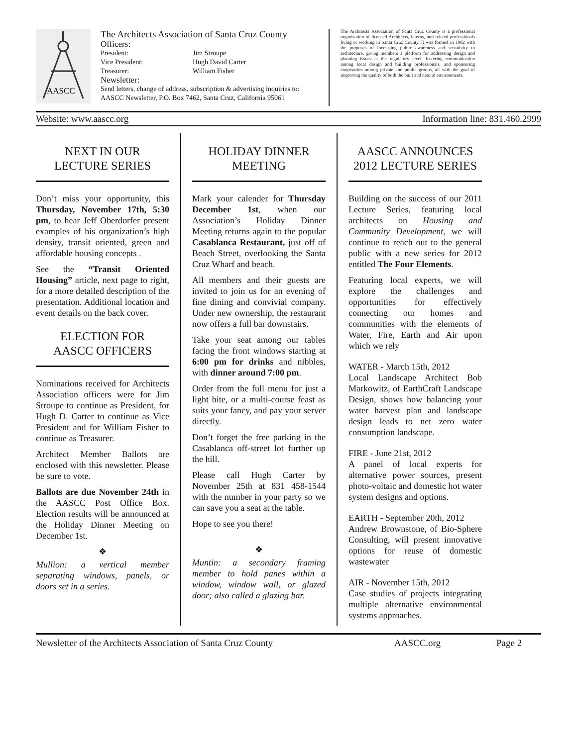AASCC
The Architects Association of Santa Cruz County
Officers:
President: Jim Stroupe
Vice President: Hugh David Carter
Treasurer: William Fisher
Newsletter:
Send letters, change of address, subscription & advertising inquiries to:
AASCC Newsletter, P.O. Box 7462, Santa Cruz, California 95061
The Architects Association of Santa Cruz County is a professional organization of licensed Architects, interns, and related professionals living or working in Santa Cruz County. It was formed in 1982 with the purposes of increasing public awareness and sensitivity to architecture, giving members a platform for addressing design and planning issues at the regulatory level, fostering communication among local design and building professionals, and sponsoring cooperation among private and public groups, all with the goal of improving the quality of both the built and natural environments.
Website: www.aascc.org Information line: 831.460.2999
NEXT IN OUR
LECTURE SERIES
Don’t miss your opportunity, this Thursday, November 17th, 5:30 pm, to hear Jeff Oberdorfer present examples of his organization’s high density, transit oriented, green and affordable housing concepts .
See the “Transit Oriented Housing” article, next page to right, for a more detailed description of the presentation. Additional location and event details on the back cover.
ELECTION FOR
AASCC OFFICERS
Nominations received for Architects Association officers were for Jim Stroupe to continue as President, for Hugh D. Carter to continue as Vice President and for William Fisher to continue as Treasurer.
Architect Member Ballots are enclosed with this newsletter. Please be sure to vote.
Ballots are due November 24th in the AASCC Post Office Box. Election results will be announced at the Holiday Dinner Meeting on December 1st.
❖
Mullion: a vertical member separating windows, panels, or doors set in a series.
HOLIDAY DINNER
MEETING
Mark your calender for Thursday December 1st, when our Association’s Holiday Dinner Meeting returns again to the popular Casablanca Restaurant, just off of Beach Street, overlooking the Santa Cruz Wharf and beach.
All members and their guests are invited to join us for an evening of fine dining and convivial company. Under new ownership, the restaurant now offers a full bar downstairs.
Take your seat among our tables facing the front windows starting at 6:00 pm for drinks and nibbles, with dinner around 7:00 pm.
Order from the full menu for just a light bite, or a multi-course feast as suits your fancy, and pay your server directly.
Don’t forget the free parking in the Casablanca off-street lot further up the hill.
Please call Hugh Carter by November 25th at 831 458-1544 with the number in your party so we can save you a seat at the table.
Hope to see you there!
❖
Muntin: a secondary framing member to hold panes within a window, window wall, or glazed door; also called a glazing bar.
AASCC ANNOUNCES
2012 LECTURE SERIES
Building on the success of our 2011 Lecture Series, featuring local architects on Housing and Community Development, we will continue to reach out to the general public with a new series for 2012 entitled The Four Elements.
Featuring local experts, we will explore the challenges and opportunities for effectively connecting our homes and communities with the elements of Water, Fire, Earth and Air upon which we rely
WATER - March 15th, 2012
Local Landscape Architect Bob Markowitz, of EarthCraft Landscape Design, shows how balancing your water harvest plan and landscape design leads to net zero water consumption landscape.
FIRE - June 21st, 2012
A panel of local experts for alternative power sources, present photo-voltaic and domestic hot water system designs and options.
EARTH - September 20th, 2012
Andrew Brownstone, of Bio-Sphere Consulting, will present innovative options for reuse of domestic wastewater
AIR - November 15th, 2012
Case studies of projects integrating multiple alternative environmental systems approaches.
Newsletter of the Architects Association of Santa Cruz County AASCC.org Page 2